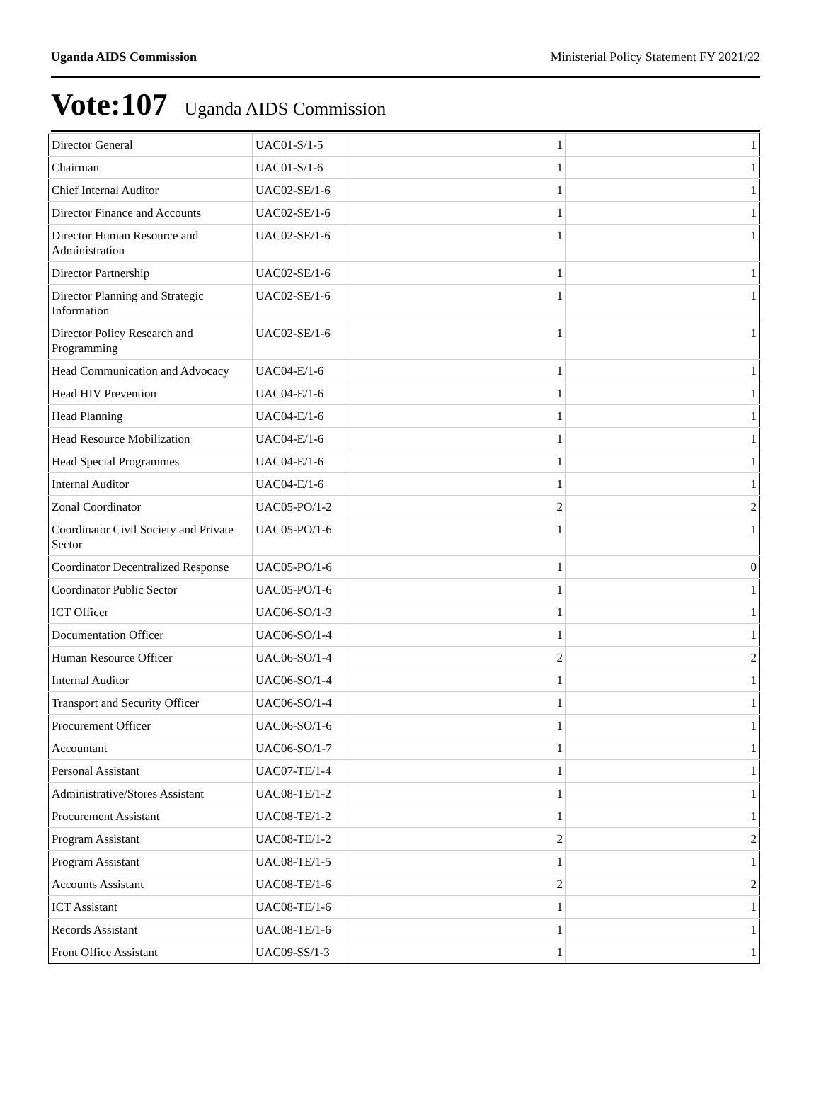Uganda AIDS Commission Ministerial Policy Statement FY 2021/22
Vote:107 Uganda AIDS Commission
| Director General | UAC01-S/1-5 | 1 | 1 |
| Chairman | UAC01-S/1-6 | 1 | 1 |
| Chief Internal Auditor | UAC02-SE/1-6 | 1 | 1 |
| Director Finance and Accounts | UAC02-SE/1-6 | 1 | 1 |
| Director Human Resource and Administration | UAC02-SE/1-6 | 1 | 1 |
| Director Partnership | UAC02-SE/1-6 | 1 | 1 |
| Director Planning and Strategic Information | UAC02-SE/1-6 | 1 | 1 |
| Director Policy Research and Programming | UAC02-SE/1-6 | 1 | 1 |
| Head Communication and Advocacy | UAC04-E/1-6 | 1 | 1 |
| Head HIV Prevention | UAC04-E/1-6 | 1 | 1 |
| Head Planning | UAC04-E/1-6 | 1 | 1 |
| Head Resource Mobilization | UAC04-E/1-6 | 1 | 1 |
| Head Special Programmes | UAC04-E/1-6 | 1 | 1 |
| Internal Auditor | UAC04-E/1-6 | 1 | 1 |
| Zonal Coordinator | UAC05-PO/1-2 | 2 | 2 |
| Coordinator Civil Society and Private Sector | UAC05-PO/1-6 | 1 | 1 |
| Coordinator Decentralized Response | UAC05-PO/1-6 | 1 | 0 |
| Coordinator Public Sector | UAC05-PO/1-6 | 1 | 1 |
| ICT Officer | UAC06-SO/1-3 | 1 | 1 |
| Documentation Officer | UAC06-SO/1-4 | 1 | 1 |
| Human Resource Officer | UAC06-SO/1-4 | 2 | 2 |
| Internal Auditor | UAC06-SO/1-4 | 1 | 1 |
| Transport and Security Officer | UAC06-SO/1-4 | 1 | 1 |
| Procurement Officer | UAC06-SO/1-6 | 1 | 1 |
| Accountant | UAC06-SO/1-7 | 1 | 1 |
| Personal Assistant | UAC07-TE/1-4 | 1 | 1 |
| Administrative/Stores Assistant | UAC08-TE/1-2 | 1 | 1 |
| Procurement Assistant | UAC08-TE/1-2 | 1 | 1 |
| Program Assistant | UAC08-TE/1-2 | 2 | 2 |
| Program Assistant | UAC08-TE/1-5 | 1 | 1 |
| Accounts Assistant | UAC08-TE/1-6 | 2 | 2 |
| ICT Assistant | UAC08-TE/1-6 | 1 | 1 |
| Records Assistant | UAC08-TE/1-6 | 1 | 1 |
| Front Office Assistant | UAC09-SS/1-3 | 1 | 1 |